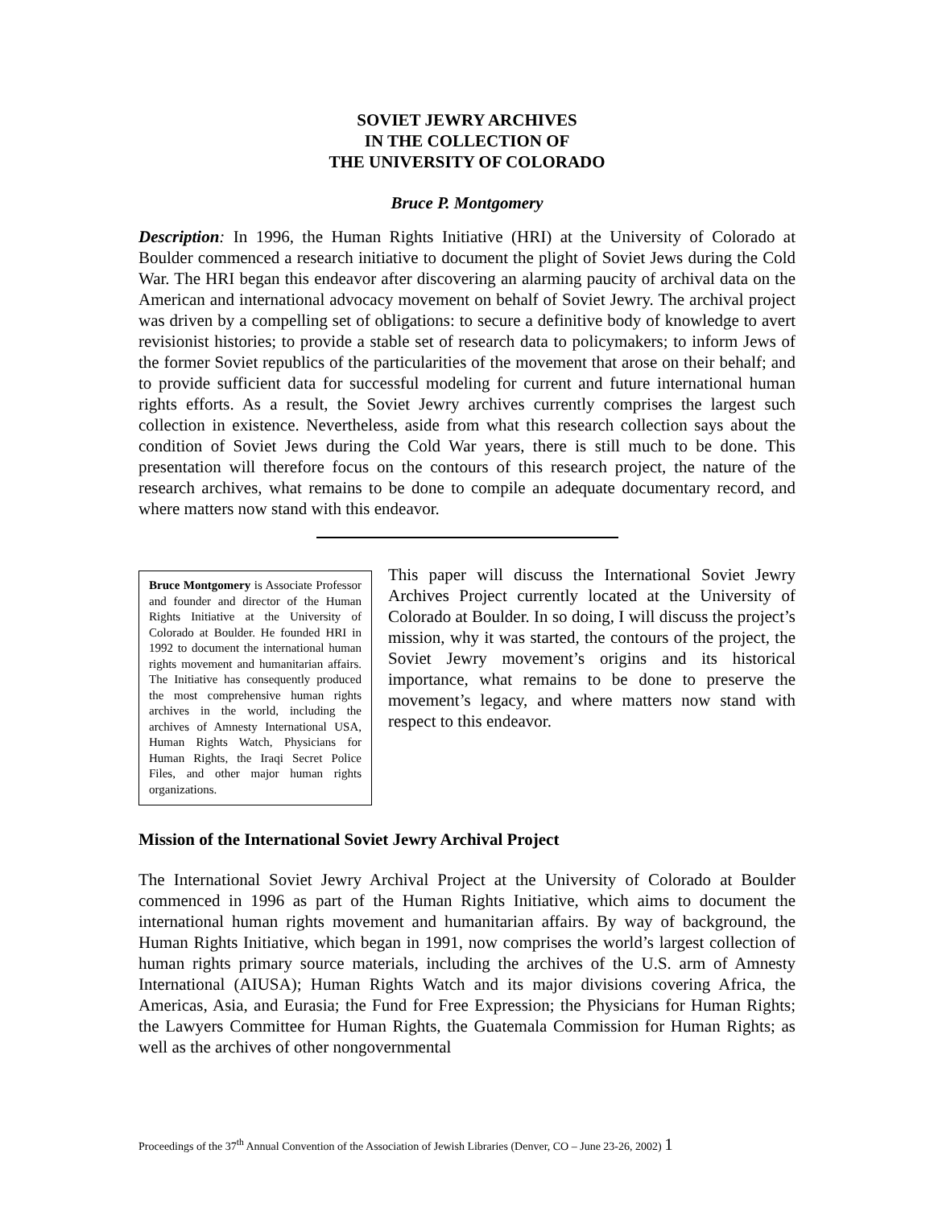SOVIET JEWRY ARCHIVES
IN THE COLLECTION OF
THE UNIVERSITY OF COLORADO
Bruce P. Montgomery
Description: In 1996, the Human Rights Initiative (HRI) at the University of Colorado at Boulder commenced a research initiative to document the plight of Soviet Jews during the Cold War. The HRI began this endeavor after discovering an alarming paucity of archival data on the American and international advocacy movement on behalf of Soviet Jewry. The archival project was driven by a compelling set of obligations: to secure a definitive body of knowledge to avert revisionist histories; to provide a stable set of research data to policymakers; to inform Jews of the former Soviet republics of the particularities of the movement that arose on their behalf; and to provide sufficient data for successful modeling for current and future international human rights efforts. As a result, the Soviet Jewry archives currently comprises the largest such collection in existence. Nevertheless, aside from what this research collection says about the condition of Soviet Jews during the Cold War years, there is still much to be done. This presentation will therefore focus on the contours of this research project, the nature of the research archives, what remains to be done to compile an adequate documentary record, and where matters now stand with this endeavor.
Bruce Montgomery is Associate Professor and founder and director of the Human Rights Initiative at the University of Colorado at Boulder. He founded HRI in 1992 to document the international human rights movement and humanitarian affairs. The Initiative has consequently produced the most comprehensive human rights archives in the world, including the archives of Amnesty International USA, Human Rights Watch, Physicians for Human Rights, the Iraqi Secret Police Files, and other major human rights organizations.
This paper will discuss the International Soviet Jewry Archives Project currently located at the University of Colorado at Boulder. In so doing, I will discuss the project’s mission, why it was started, the contours of the project, the Soviet Jewry movement’s origins and its historical importance, what remains to be done to preserve the movement’s legacy, and where matters now stand with respect to this endeavor.
Mission of the International Soviet Jewry Archival Project
The International Soviet Jewry Archival Project at the University of Colorado at Boulder commenced in 1996 as part of the Human Rights Initiative, which aims to document the international human rights movement and humanitarian affairs. By way of background, the Human Rights Initiative, which began in 1991, now comprises the world’s largest collection of human rights primary source materials, including the archives of the U.S. arm of Amnesty International (AIUSA); Human Rights Watch and its major divisions covering Africa, the Americas, Asia, and Eurasia; the Fund for Free Expression; the Physicians for Human Rights; the Lawyers Committee for Human Rights, the Guatemala Commission for Human Rights; as well as the archives of other nongovernmental
Proceedings of the 37<sup>th</sup> Annual Convention of the Association of Jewish Libraries (Denver, CO – June 23-26, 2002) 1